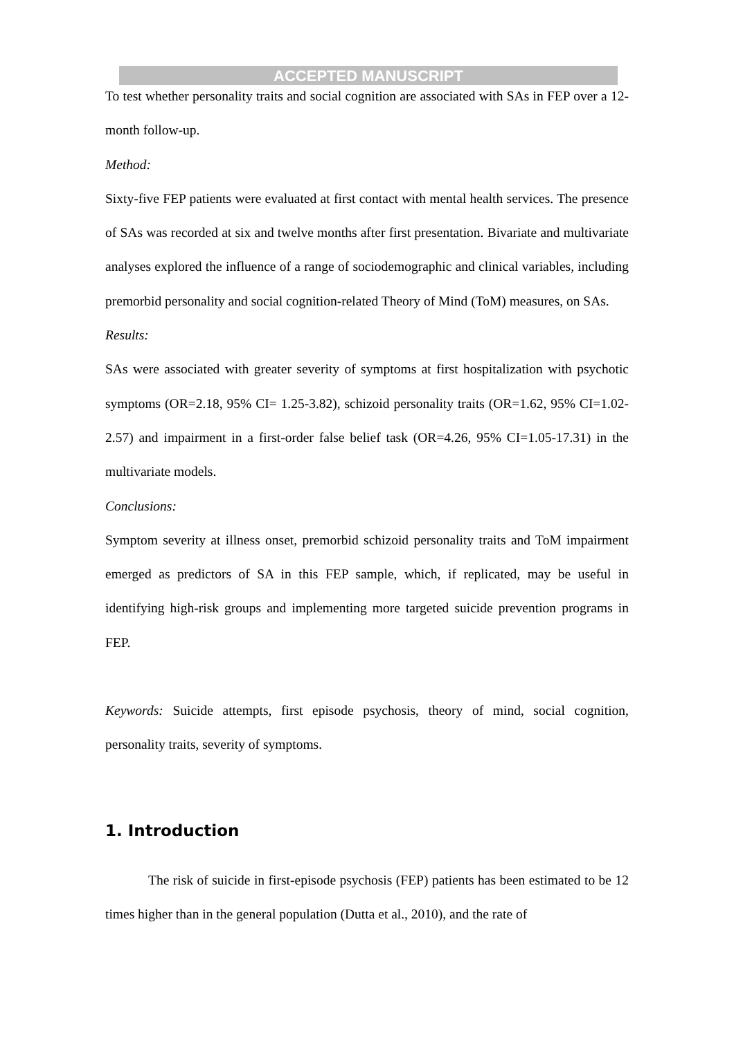ACCEPTED MANUSCRIPT
To test whether personality traits and social cognition are associated with SAs in FEP over a 12-month follow-up.
Method:
Sixty-five FEP patients were evaluated at first contact with mental health services. The presence of SAs was recorded at six and twelve months after first presentation. Bivariate and multivariate analyses explored the influence of a range of sociodemographic and clinical variables, including premorbid personality and social cognition-related Theory of Mind (ToM) measures, on SAs.
Results:
SAs were associated with greater severity of symptoms at first hospitalization with psychotic symptoms (OR=2.18, 95% CI= 1.25-3.82), schizoid personality traits (OR=1.62, 95% CI=1.02-2.57) and impairment in a first-order false belief task (OR=4.26, 95% CI=1.05-17.31) in the multivariate models.
Conclusions:
Symptom severity at illness onset, premorbid schizoid personality traits and ToM impairment emerged as predictors of SA in this FEP sample, which, if replicated, may be useful in identifying high-risk groups and implementing more targeted suicide prevention programs in FEP.
Keywords: Suicide attempts, first episode psychosis, theory of mind, social cognition, personality traits, severity of symptoms.
1. Introduction
The risk of suicide in first-episode psychosis (FEP) patients has been estimated to be 12 times higher than in the general population (Dutta et al., 2010), and the rate of